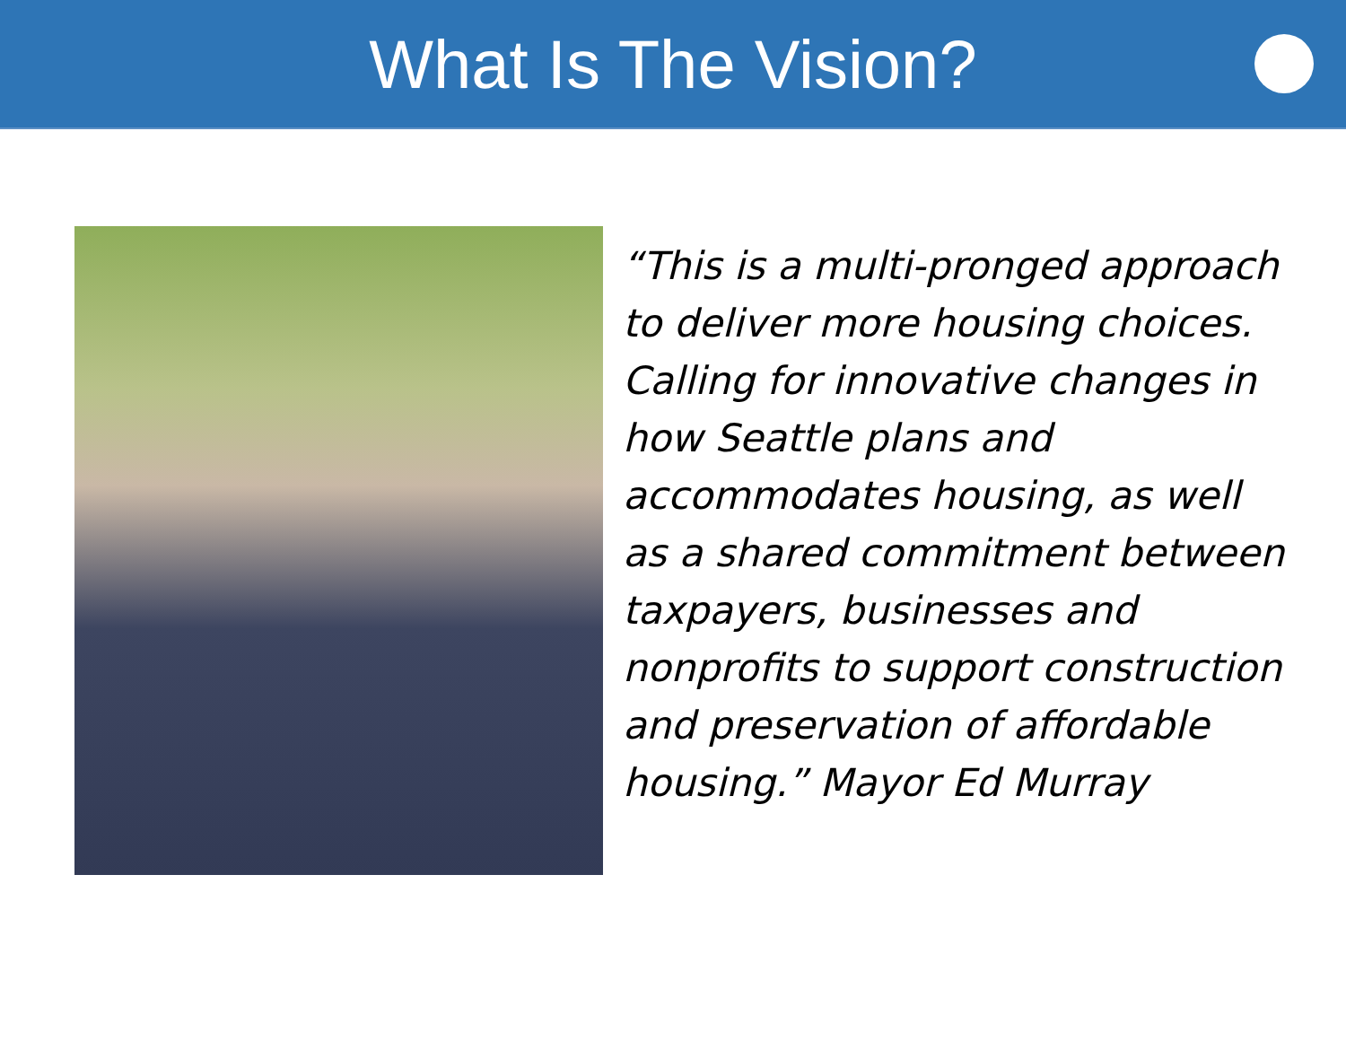What Is The Vision?
“This is a multi-pronged approach to deliver more housing choices. Calling for innovative changes in how Seattle plans and accommodates housing, as well as a shared commitment between taxpayers, businesses and nonprofits to support construction and preservation of affordable housing.” Mayor Ed Murray